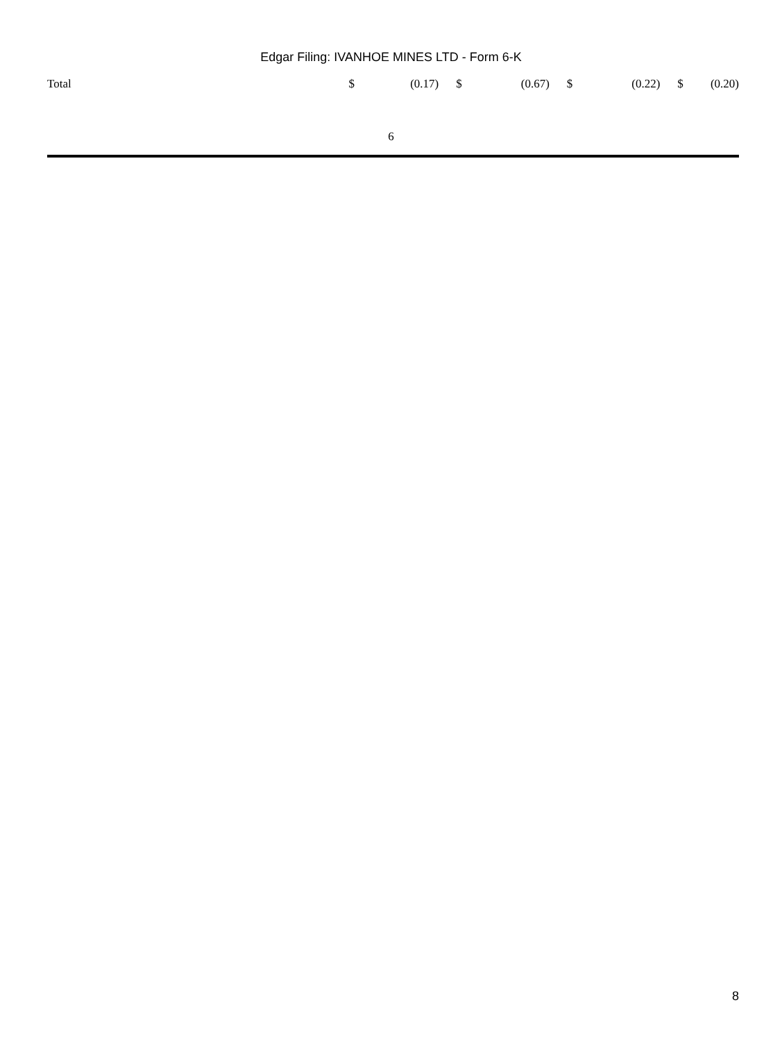Edgar Filing: IVANHOE MINES LTD - Form 6-K
| Total | $ | (0.17) | $ | (0.67) | $ | (0.22) | $ | (0.20) |
6
8